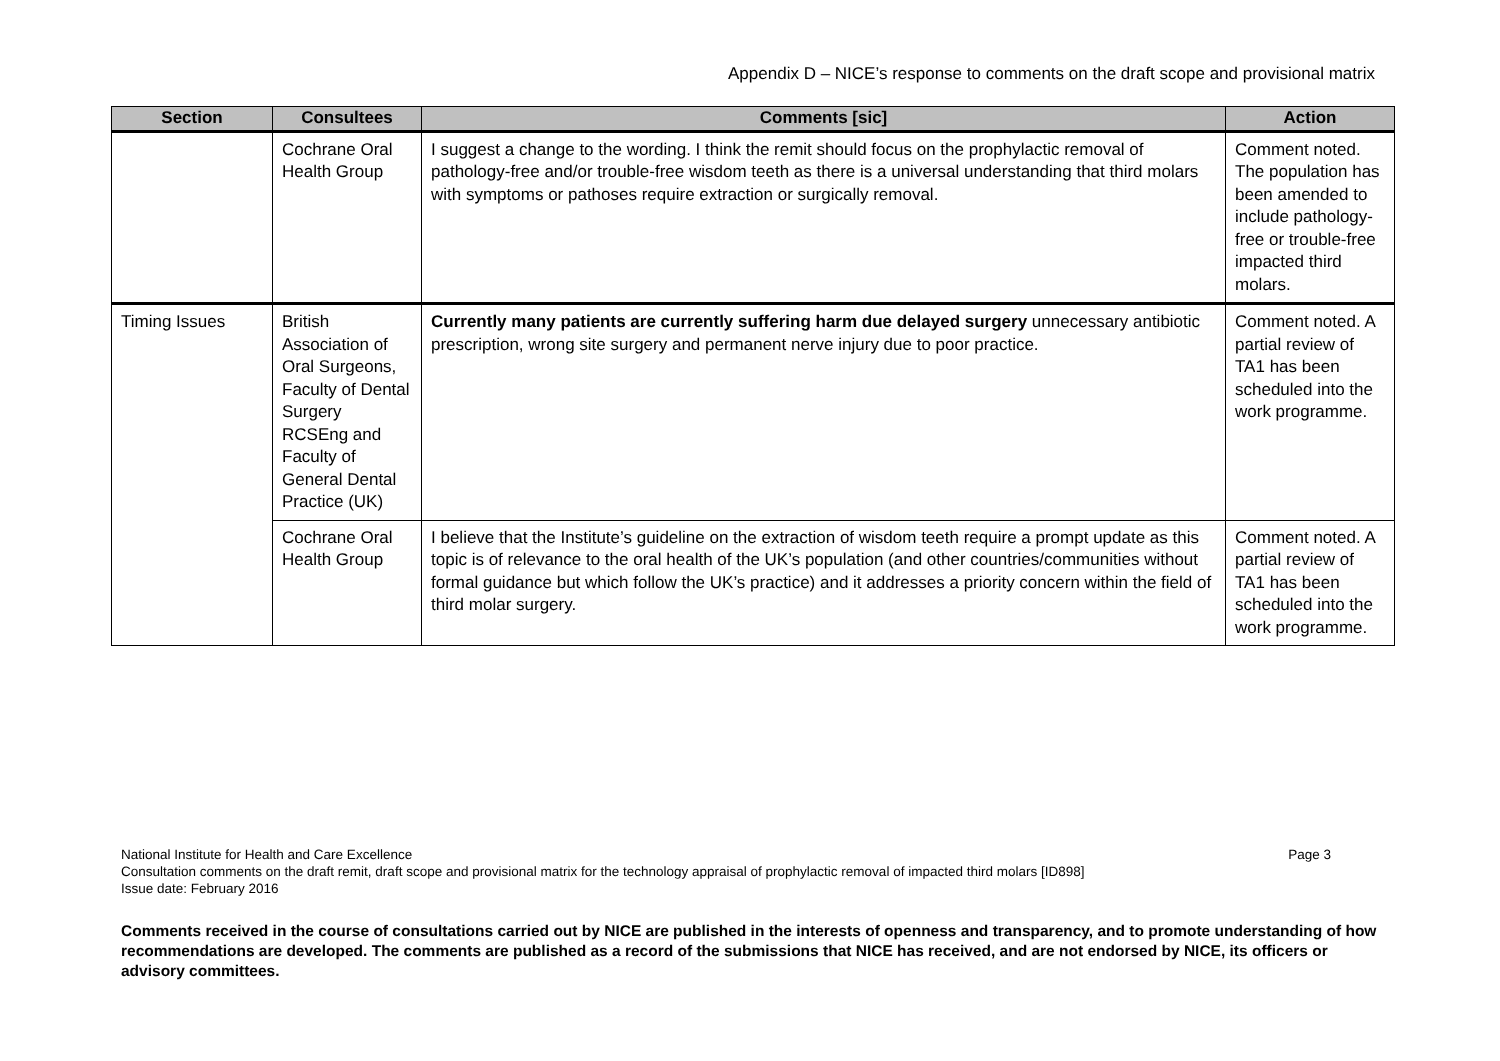Appendix D – NICE’s response to comments on the draft scope and provisional matrix
| Section | Consultees | Comments [sic] | Action |
| --- | --- | --- | --- |
| | Cochrane Oral Health Group | I suggest a change to the wording. I think the remit should focus on the prophylactic removal of pathology-free and/or trouble-free wisdom teeth as there is a universal understanding that third molars with symptoms or pathoses require extraction or surgically removal. | Comment noted. The population has been amended to include pathology-free or trouble-free impacted third molars. |
| Timing Issues | British Association of Oral Surgeons, Faculty of Dental Surgery RCSEng and Faculty of General Dental Practice (UK) | Currently many patients are currently suffering harm due delayed surgery unnecessary antibiotic prescription, wrong site surgery and permanent nerve injury due to poor practice. | Comment noted. A partial review of TA1 has been scheduled into the work programme. |
| | Cochrane Oral Health Group | I believe that the Institute’s guideline on the extraction of wisdom teeth require a prompt update as this topic is of relevance to the oral health of the UK’s population (and other countries/communities without formal guidance but which follow the UK’s practice) and it addresses a priority concern within the field of third molar surgery. | Comment noted. A partial review of TA1 has been scheduled into the work programme. |
Page 3 National Institute for Health and Care Excellence
Consultation comments on the draft remit, draft scope and provisional matrix for the technology appraisal of prophylactic removal of impacted third molars [ID898]
Issue date: February 2016
Comments received in the course of consultations carried out by NICE are published in the interests of openness and transparency, and to promote understanding of how recommendations are developed. The comments are published as a record of the submissions that NICE has received, and are not endorsed by NICE, its officers or advisory committees.